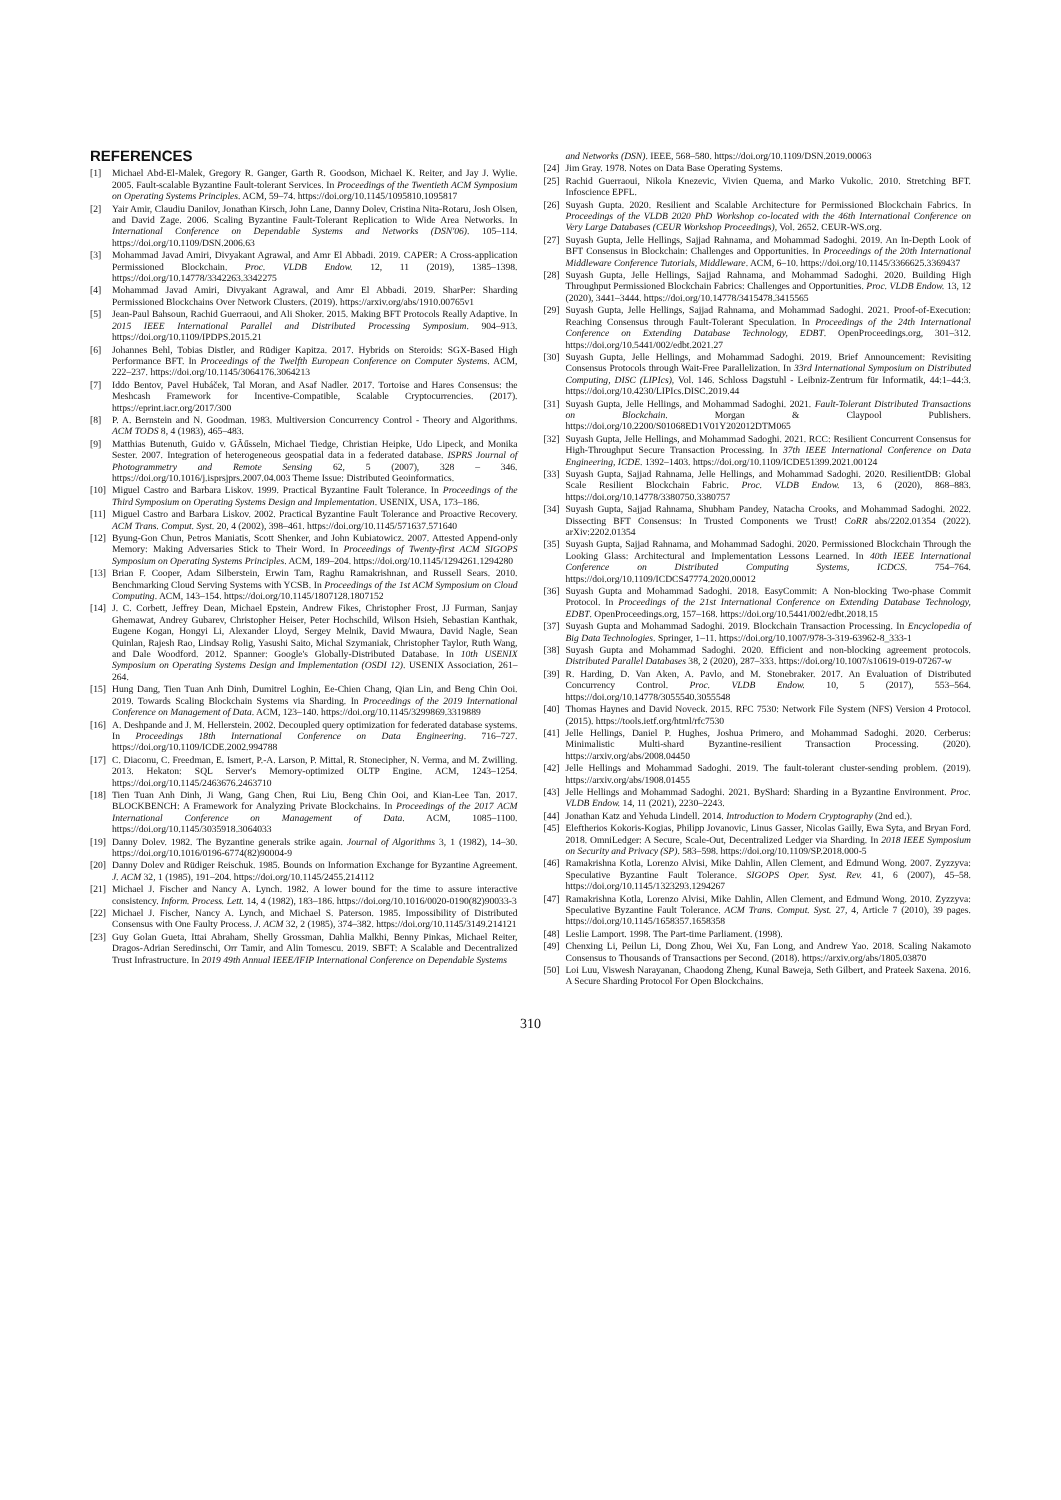REFERENCES
[1] Michael Abd-El-Malek, Gregory R. Ganger, Garth R. Goodson, Michael K. Reiter, and Jay J. Wylie. 2005. Fault-scalable Byzantine Fault-tolerant Services. In Proceedings of the Twentieth ACM Symposium on Operating Systems Principles. ACM, 59–74. https://doi.org/10.1145/1095810.1095817
[2] Yair Amir, Claudiu Danilov, Jonathan Kirsch, John Lane, Danny Dolev, Cristina Nita-Rotaru, Josh Olsen, and David Zage. 2006. Scaling Byzantine Fault-Tolerant Replication to Wide Area Networks. In International Conference on Dependable Systems and Networks (DSN'06). 105–114. https://doi.org/10.1109/DSN.2006.63
[3] Mohammad Javad Amiri, Divyakant Agrawal, and Amr El Abbadi. 2019. CAPER: A Cross-application Permissioned Blockchain. Proc. VLDB Endow. 12, 11 (2019), 1385–1398. https://doi.org/10.14778/3342263.3342275
[4] Mohammad Javad Amiri, Divyakant Agrawal, and Amr El Abbadi. 2019. SharPer: Sharding Permissioned Blockchains Over Network Clusters. (2019). https://arxiv.org/abs/1910.00765v1
[5] Jean-Paul Bahsoun, Rachid Guerraoui, and Ali Shoker. 2015. Making BFT Protocols Really Adaptive. In 2015 IEEE International Parallel and Distributed Processing Symposium. 904–913. https://doi.org/10.1109/IPDPS.2015.21
[6] Johannes Behl, Tobias Distler, and Rüdiger Kapitza. 2017. Hybrids on Steroids: SGX-Based High Performance BFT. In Proceedings of the Twelfth European Conference on Computer Systems. ACM, 222–237. https://doi.org/10.1145/3064176.3064213
[7] Iddo Bentov, Pavel Hubáček, Tal Moran, and Asaf Nadler. 2017. Tortoise and Hares Consensus: the Meshcash Framework for Incentive-Compatible, Scalable Cryptocurrencies. (2017). https://eprint.iacr.org/2017/300
[8] P. A. Bernstein and N. Goodman. 1983. Multiversion Concurrency Control - Theory and Algorithms. ACM TODS 8, 4 (1983), 465–483.
[9] Matthias Butenuth, Guido v. GÃűsseln, Michael Tiedge, Christian Heipke, Udo Lipeck, and Monika Sester. 2007. Integration of heterogeneous geospatial data in a federated database. ISPRS Journal of Photogrammetry and Remote Sensing 62, 5 (2007), 328 – 346. https://doi.org/10.1016/j.isprsjprs.2007.04.003 Theme Issue: Distributed Geoinformatics.
[10] Miguel Castro and Barbara Liskov. 1999. Practical Byzantine Fault Tolerance. In Proceedings of the Third Symposium on Operating Systems Design and Implementation. USENIX, USA, 173–186.
[11] Miguel Castro and Barbara Liskov. 2002. Practical Byzantine Fault Tolerance and Proactive Recovery. ACM Trans. Comput. Syst. 20, 4 (2002), 398–461. https://doi.org/10.1145/571637.571640
[12] Byung-Gon Chun, Petros Maniatis, Scott Shenker, and John Kubiatowicz. 2007. Attested Append-only Memory: Making Adversaries Stick to Their Word. In Proceedings of Twenty-first ACM SIGOPS Symposium on Operating Systems Principles. ACM, 189–204. https://doi.org/10.1145/1294261.1294280
[13] Brian F. Cooper, Adam Silberstein, Erwin Tam, Raghu Ramakrishnan, and Russell Sears. 2010. Benchmarking Cloud Serving Systems with YCSB. In Proceedings of the 1st ACM Symposium on Cloud Computing. ACM, 143–154. https://doi.org/10.1145/1807128.1807152
[14] J. C. Corbett, Jeffrey Dean, Michael Epstein, Andrew Fikes, Christopher Frost, JJ Furman, Sanjay Ghemawat, Andrey Gubarev, Christopher Heiser, Peter Hochschild, Wilson Hsieh, Sebastian Kanthak, Eugene Kogan, Hongyi Li, Alexander Lloyd, Sergey Melnik, David Mwaura, David Nagle, Sean Quinlan, Rajesh Rao, Lindsay Rolig, Yasushi Saito, Michal Szymaniak, Christopher Taylor, Ruth Wang, and Dale Woodford. 2012. Spanner: Google's Globally-Distributed Database. In 10th USENIX Symposium on Operating Systems Design and Implementation (OSDI 12). USENIX Association, 261–264.
[15] Hung Dang, Tien Tuan Anh Dinh, Dumitrel Loghin, Ee-Chien Chang, Qian Lin, and Beng Chin Ooi. 2019. Towards Scaling Blockchain Systems via Sharding. In Proceedings of the 2019 International Conference on Management of Data. ACM, 123–140. https://doi.org/10.1145/3299869.3319889
[16] A. Deshpande and J. M. Hellerstein. 2002. Decoupled query optimization for federated database systems. In Proceedings 18th International Conference on Data Engineering. 716–727. https://doi.org/10.1109/ICDE.2002.994788
[17] C. Diaconu, C. Freedman, E. Ismert, P.-A. Larson, P. Mittal, R. Stonecipher, N. Verma, and M. Zwilling. 2013. Hekaton: SQL Server's Memory-optimized OLTP Engine. ACM, 1243–1254. https://doi.org/10.1145/2463676.2463710
[18] Tien Tuan Anh Dinh, Ji Wang, Gang Chen, Rui Liu, Beng Chin Ooi, and Kian-Lee Tan. 2017. BLOCKBENCH: A Framework for Analyzing Private Blockchains. In Proceedings of the 2017 ACM International Conference on Management of Data. ACM, 1085–1100. https://doi.org/10.1145/3035918.3064033
[19] Danny Dolev. 1982. The Byzantine generals strike again. Journal of Algorithms 3, 1 (1982), 14–30. https://doi.org/10.1016/0196-6774(82)90004-9
[20] Danny Dolev and Rüdiger Reischuk. 1985. Bounds on Information Exchange for Byzantine Agreement. J. ACM 32, 1 (1985), 191–204. https://doi.org/10.1145/2455.214112
[21] Michael J. Fischer and Nancy A. Lynch. 1982. A lower bound for the time to assure interactive consistency. Inform. Process. Lett. 14, 4 (1982), 183–186. https://doi.org/10.1016/0020-0190(82)90033-3
[22] Michael J. Fischer, Nancy A. Lynch, and Michael S. Paterson. 1985. Impossibility of Distributed Consensus with One Faulty Process. J. ACM 32, 2 (1985), 374–382. https://doi.org/10.1145/3149.214121
[23] Guy Golan Gueta, Ittai Abraham, Shelly Grossman, Dahlia Malkhi, Benny Pinkas, Michael Reiter, Dragos-Adrian Seredinschi, Orr Tamir, and Alin Tomescu. 2019. SBFT: A Scalable and Decentralized Trust Infrastructure. In 2019 49th Annual IEEE/IFIP International Conference on Dependable Systems
and Networks (DSN). IEEE, 568–580. https://doi.org/10.1109/DSN.2019.00063
[24] Jim Gray. 1978. Notes on Data Base Operating Systems.
[25] Rachid Guerraoui, Nikola Knezevic, Vivien Quema, and Marko Vukolic. 2010. Stretching BFT. Infoscience EPFL.
[26] Suyash Gupta. 2020. Resilient and Scalable Architecture for Permissioned Blockchain Fabrics. In Proceedings of the VLDB 2020 PhD Workshop co-located with the 46th International Conference on Very Large Databases (CEUR Workshop Proceedings), Vol. 2652. CEUR-WS.org.
[27] Suyash Gupta, Jelle Hellings, Sajjad Rahnama, and Mohammad Sadoghi. 2019. An In-Depth Look of BFT Consensus in Blockchain: Challenges and Opportunities. In Proceedings of the 20th International Middleware Conference Tutorials, Middleware. ACM, 6–10. https://doi.org/10.1145/3366625.3369437
[28] Suyash Gupta, Jelle Hellings, Sajjad Rahnama, and Mohammad Sadoghi. 2020. Building High Throughput Permissioned Blockchain Fabrics: Challenges and Opportunities. Proc. VLDB Endow. 13, 12 (2020), 3441–3444. https://doi.org/10.14778/3415478.3415565
[29] Suyash Gupta, Jelle Hellings, Sajjad Rahnama, and Mohammad Sadoghi. 2021. Proof-of-Execution: Reaching Consensus through Fault-Tolerant Speculation. In Proceedings of the 24th International Conference on Extending Database Technology, EDBT. OpenProceedings.org, 301–312. https://doi.org/10.5441/002/edbt.2021.27
[30] Suyash Gupta, Jelle Hellings, and Mohammad Sadoghi. 2019. Brief Announcement: Revisiting Consensus Protocols through Wait-Free Parallelization. In 33rd International Symposium on Distributed Computing, DISC (LIPIcs), Vol. 146. Schloss Dagstuhl - Leibniz-Zentrum für Informatik, 44:1–44:3. https://doi.org/10.4230/LIPIcs.DISC.2019.44
[31] Suyash Gupta, Jelle Hellings, and Mohammad Sadoghi. 2021. Fault-Tolerant Distributed Transactions on Blockchain. Morgan & Claypool Publishers. https://doi.org/10.2200/S01068ED1V01Y202012DTM065
[32] Suyash Gupta, Jelle Hellings, and Mohammad Sadoghi. 2021. RCC: Resilient Concurrent Consensus for High-Throughput Secure Transaction Processing. In 37th IEEE International Conference on Data Engineering, ICDE. 1392–1403. https://doi.org/10.1109/ICDE51399.2021.00124
[33] Suyash Gupta, Sajjad Rahnama, Jelle Hellings, and Mohammad Sadoghi. 2020. ResilientDB: Global Scale Resilient Blockchain Fabric. Proc. VLDB Endow. 13, 6 (2020), 868–883. https://doi.org/10.14778/3380750.3380757
[34] Suyash Gupta, Sajjad Rahnama, Shubham Pandey, Natacha Crooks, and Mohammad Sadoghi. 2022. Dissecting BFT Consensus: In Trusted Components we Trust! CoRR abs/2202.01354 (2022). arXiv:2202.01354
[35] Suyash Gupta, Sajjad Rahnama, and Mohammad Sadoghi. 2020. Permissioned Blockchain Through the Looking Glass: Architectural and Implementation Lessons Learned. In 40th IEEE International Conference on Distributed Computing Systems, ICDCS. 754–764. https://doi.org/10.1109/ICDCS47774.2020.00012
[36] Suyash Gupta and Mohammad Sadoghi. 2018. EasyCommit: A Non-blocking Two-phase Commit Protocol. In Proceedings of the 21st International Conference on Extending Database Technology, EDBT. OpenProceedings.org, 157–168. https://doi.org/10.5441/002/edbt.2018.15
[37] Suyash Gupta and Mohammad Sadoghi. 2019. Blockchain Transaction Processing. In Encyclopedia of Big Data Technologies. Springer, 1–11. https://doi.org/10.1007/978-3-319-63962-8_333-1
[38] Suyash Gupta and Mohammad Sadoghi. 2020. Efficient and non-blocking agreement protocols. Distributed Parallel Databases 38, 2 (2020), 287–333. https://doi.org/10.1007/s10619-019-07267-w
[39] R. Harding, D. Van Aken, A. Pavlo, and M. Stonebraker. 2017. An Evaluation of Distributed Concurrency Control. Proc. VLDB Endow. 10, 5 (2017), 553–564. https://doi.org/10.14778/3055540.3055548
[40] Thomas Haynes and David Noveck. 2015. RFC 7530: Network File System (NFS) Version 4 Protocol. (2015). https://tools.ietf.org/html/rfc7530
[41] Jelle Hellings, Daniel P. Hughes, Joshua Primero, and Mohammad Sadoghi. 2020. Cerberus: Minimalistic Multi-shard Byzantine-resilient Transaction Processing. (2020). https://arxiv.org/abs/2008.04450
[42] Jelle Hellings and Mohammad Sadoghi. 2019. The fault-tolerant cluster-sending problem. (2019). https://arxiv.org/abs/1908.01455
[43] Jelle Hellings and Mohammad Sadoghi. 2021. ByShard: Sharding in a Byzantine Environment. Proc. VLDB Endow. 14, 11 (2021), 2230–2243.
[44] Jonathan Katz and Yehuda Lindell. 2014. Introduction to Modern Cryptography (2nd ed.).
[45] Eleftherios Kokoris-Kogias, Philipp Jovanovic, Linus Gasser, Nicolas Gailly, Ewa Syta, and Bryan Ford. 2018. OmniLedger: A Secure, Scale-Out, Decentralized Ledger via Sharding. In 2018 IEEE Symposium on Security and Privacy (SP). 583–598. https://doi.org/10.1109/SP.2018.000-5
[46] Ramakrishna Kotla, Lorenzo Alvisi, Mike Dahlin, Allen Clement, and Edmund Wong. 2007. Zyzzyva: Speculative Byzantine Fault Tolerance. SIGOPS Oper. Syst. Rev. 41, 6 (2007), 45–58. https://doi.org/10.1145/1323293.1294267
[47] Ramakrishna Kotla, Lorenzo Alvisi, Mike Dahlin, Allen Clement, and Edmund Wong. 2010. Zyzzyva: Speculative Byzantine Fault Tolerance. ACM Trans. Comput. Syst. 27, 4, Article 7 (2010), 39 pages. https://doi.org/10.1145/1658357.1658358
[48] Leslie Lamport. 1998. The Part-time Parliament. (1998).
[49] Chenxing Li, Peilun Li, Dong Zhou, Wei Xu, Fan Long, and Andrew Yao. 2018. Scaling Nakamoto Consensus to Thousands of Transactions per Second. (2018). https://arxiv.org/abs/1805.03870
[50] Loi Luu, Viswesh Narayanan, Chaodong Zheng, Kunal Baweja, Seth Gilbert, and Prateek Saxena. 2016. A Secure Sharding Protocol For Open Blockchains.
310